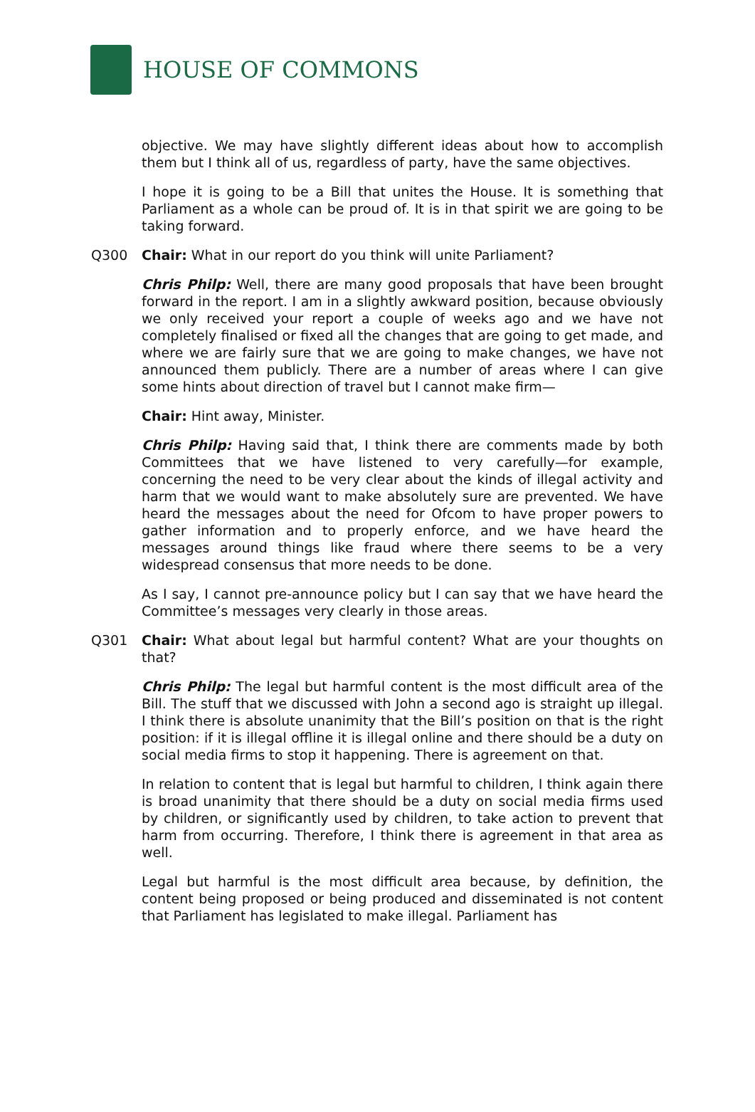HOUSE OF COMMONS
objective. We may have slightly different ideas about how to accomplish them but I think all of us, regardless of party, have the same objectives.
I hope it is going to be a Bill that unites the House. It is something that Parliament as a whole can be proud of. It is in that spirit we are going to be taking forward.
Q300 Chair: What in our report do you think will unite Parliament?
Chris Philp: Well, there are many good proposals that have been brought forward in the report. I am in a slightly awkward position, because obviously we only received your report a couple of weeks ago and we have not completely finalised or fixed all the changes that are going to get made, and where we are fairly sure that we are going to make changes, we have not announced them publicly. There are a number of areas where I can give some hints about direction of travel but I cannot make firm—
Chair: Hint away, Minister.
Chris Philp: Having said that, I think there are comments made by both Committees that we have listened to very carefully—for example, concerning the need to be very clear about the kinds of illegal activity and harm that we would want to make absolutely sure are prevented. We have heard the messages about the need for Ofcom to have proper powers to gather information and to properly enforce, and we have heard the messages around things like fraud where there seems to be a very widespread consensus that more needs to be done.
As I say, I cannot pre-announce policy but I can say that we have heard the Committee’s messages very clearly in those areas.
Q301 Chair: What about legal but harmful content? What are your thoughts on that?
Chris Philp: The legal but harmful content is the most difficult area of the Bill. The stuff that we discussed with John a second ago is straight up illegal. I think there is absolute unanimity that the Bill’s position on that is the right position: if it is illegal offline it is illegal online and there should be a duty on social media firms to stop it happening. There is agreement on that.
In relation to content that is legal but harmful to children, I think again there is broad unanimity that there should be a duty on social media firms used by children, or significantly used by children, to take action to prevent that harm from occurring. Therefore, I think there is agreement in that area as well.
Legal but harmful is the most difficult area because, by definition, the content being proposed or being produced and disseminated is not content that Parliament has legislated to make illegal. Parliament has